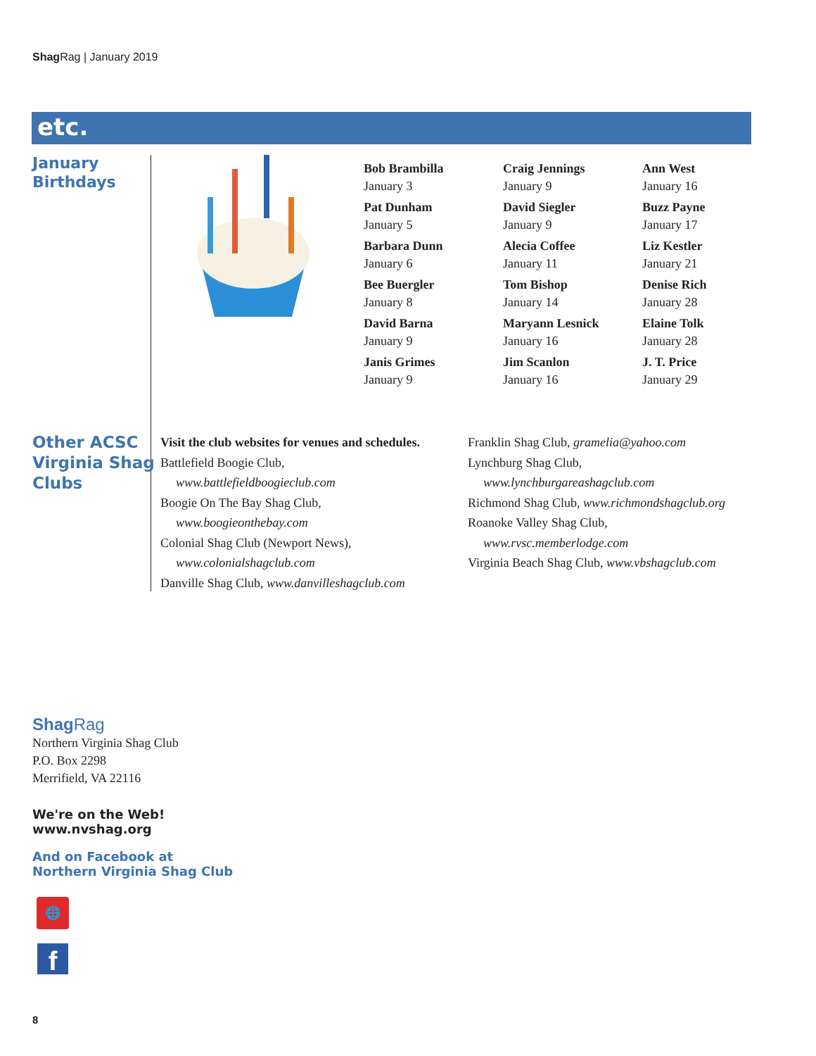Shag Rag | January 2019
etc.
January
Birthdays
Bob Brambilla
January 3
Pat Dunham
January 5
Barbara Dunn
January 6
Bee Buergler
January 8
David Barna
January 9
Janis Grimes
January 9
Craig Jennings
January 9
David Siegler
January 9
Alecia Coffee
January 11
Tom Bishop
January 14
Maryann Lesnick
January 16
Jim Scanlon
January 16
Ann West
January 16
Buzz Payne
January 17
Liz Kestler
January 21
Denise Rich
January 28
Elaine Tolk
January 28
J. T. Price
January 29
Other ACSC
Virginia Shag
Clubs
Visit the club websites for venues and schedules.
Battlefield Boogie Club,
www.battlefieldboogieclub.com
Boogie On The Bay Shag Club,
www.boogieonthebay.com
Colonial Shag Club (Newport News),
www.colonialshagclub.com
Danville Shag Club, www.danvilleshagclub.com
Franklin Shag Club, gramelia@yahoo.com
Lynchburg Shag Club,
www.lynchburgareashagclub.com
Richmond Shag Club, www.richmondshagclub.org
Roanoke Valley Shag Club,
www.rvsc.memberlodge.com
Virginia Beach Shag Club, www.vbshagclub.com
Shag Rag
Northern Virginia Shag Club
P.O. Box 2298
Merrifield, VA 22116
We're on the Web!
www.nvshag.org
And on Facebook at
Northern Virginia Shag Club
🌐
f
8